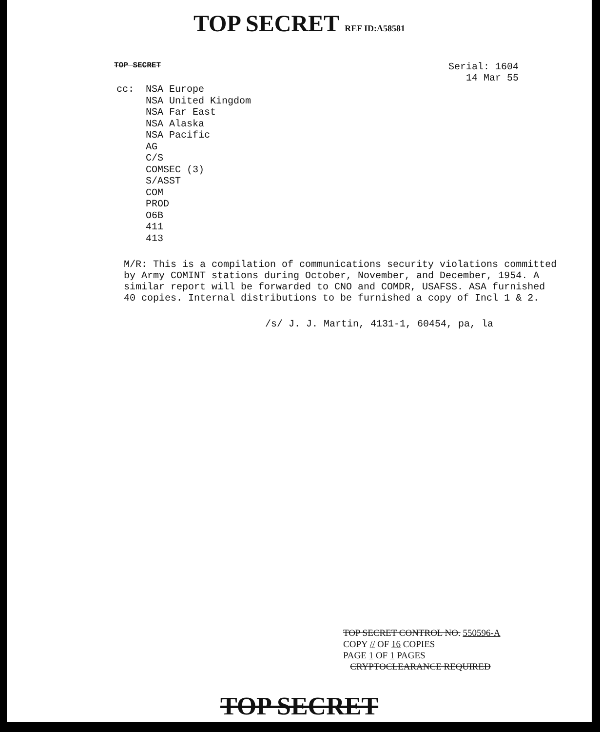TOP SECRET REF ID:A58581
TOP SECRET
Serial: 1604
14 Mar 55
cc: NSA Europe
NSA United Kingdom
NSA Far East
NSA Alaska
NSA Pacific
AG
C/S
COMSEC (3)
S/ASST
COM
PROD
O6B
411
413
M/R: This is a compilation of communications security violations committed by Army COMINT stations during October, November, and December, 1954. A similar report will be forwarded to CNO and COMDR, USAFSS. ASA furnished 40 copies. Internal distributions to be furnished a copy of Incl 1 & 2.
/s/ J. J. Martin, 4131-1, 60454, pa, la
TOP SECRET CONTROL NO. 550596-A
COPY // OF 16 COPIES
PAGE 1 OF 1 PAGES
CRYPTOCLEARANCE REQUIRED
TOP SECRET